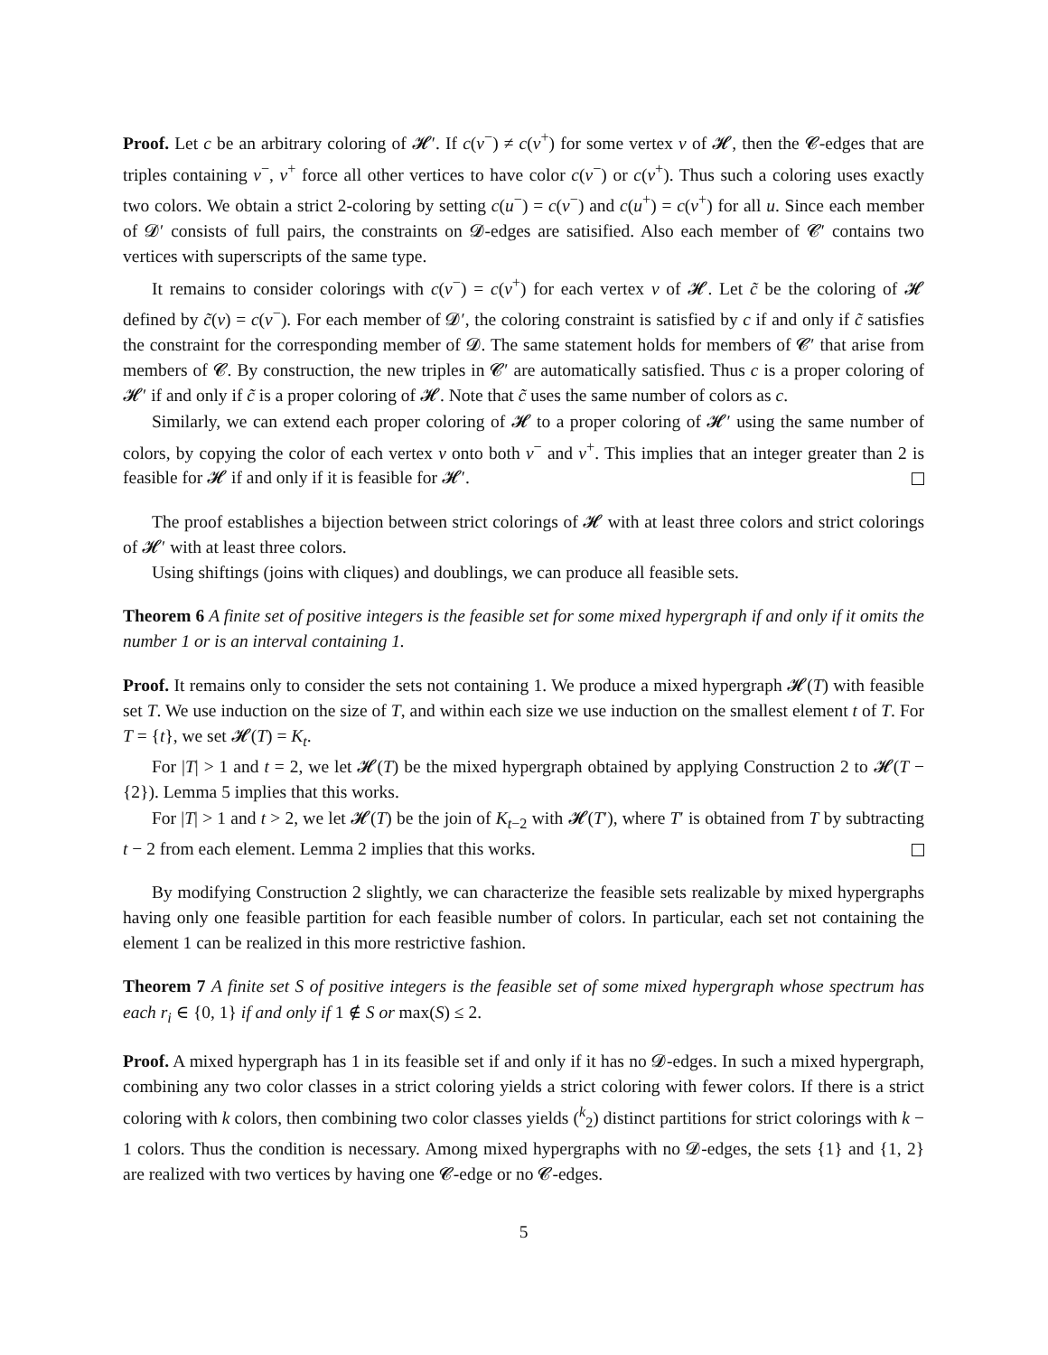Proof. Let c be an arbitrary coloring of 𝓗′. If c(v<sup>−</sup>) ≠ c(v<sup>+</sup>) for some vertex v of 𝓗, then the 𝓒-edges that are triples containing v<sup>−</sup>, v<sup>+</sup> force all other vertices to have color c(v<sup>−</sup>) or c(v<sup>+</sup>). Thus such a coloring uses exactly two colors. We obtain a strict 2-coloring by setting c(u<sup>−</sup>) = c(v<sup>−</sup>) and c(u<sup>+</sup>) = c(v<sup>+</sup>) for all u. Since each member of 𝓓′ consists of full pairs, the constraints on 𝓓-edges are satisified. Also each member of 𝓒′ contains two vertices with superscripts of the same type.
It remains to consider colorings with c(v<sup>−</sup>) = c(v<sup>+</sup>) for each vertex v of 𝓗. Let c̃ be the coloring of 𝓗 defined by c̃(v) = c(v<sup>−</sup>). For each member of 𝓓′, the coloring constraint is satisfied by c if and only if c̃ satisfies the constraint for the corresponding member of 𝓓. The same statement holds for members of 𝓒′ that arise from members of 𝓒. By construction, the new triples in 𝓒′ are automatically satisfied. Thus c is a proper coloring of 𝓗′ if and only if c̃ is a proper coloring of 𝓗. Note that c̃ uses the same number of colors as c.
Similarly, we can extend each proper coloring of 𝓗 to a proper coloring of 𝓗′ using the same number of colors, by copying the color of each vertex v onto both v<sup>−</sup> and v<sup>+</sup>. This implies that an integer greater than 2 is feasible for 𝓗 if and only if it is feasible for 𝓗′.
The proof establishes a bijection between strict colorings of 𝓗 with at least three colors and strict colorings of 𝓗′ with at least three colors.
Using shiftings (joins with cliques) and doublings, we can produce all feasible sets.
Theorem 6 A finite set of positive integers is the feasible set for some mixed hypergraph if and only if it omits the number 1 or is an interval containing 1.
Proof. It remains only to consider the sets not containing 1. We produce a mixed hypergraph 𝓗(T) with feasible set T. We use induction on the size of T, and within each size we use induction on the smallest element t of T. For T = {t}, we set 𝓗(T) = K<sub>t</sub>.
For |T| > 1 and t = 2, we let 𝓗(T) be the mixed hypergraph obtained by applying Construction 2 to 𝓗(T − {2}). Lemma 5 implies that this works.
For |T| > 1 and t > 2, we let 𝓗(T) be the join of K<sub>t−2</sub> with 𝓗(T′), where T′ is obtained from T by subtracting t − 2 from each element. Lemma 2 implies that this works.
By modifying Construction 2 slightly, we can characterize the feasible sets realizable by mixed hypergraphs having only one feasible partition for each feasible number of colors. In particular, each set not containing the element 1 can be realized in this more restrictive fashion.
Theorem 7 A finite set S of positive integers is the feasible set of some mixed hypergraph whose spectrum has each r<sub>i</sub> ∈ {0, 1} if and only if 1 ∉ S or max(S) ≤ 2.
Proof. A mixed hypergraph has 1 in its feasible set if and only if it has no 𝓓-edges. In such a mixed hypergraph, combining any two color classes in a strict coloring yields a strict coloring with fewer colors. If there is a strict coloring with k colors, then combining two color classes yields (<sup>k</sup><sub>2</sub>) distinct partitions for strict colorings with k − 1 colors. Thus the condition is necessary. Among mixed hypergraphs with no 𝓓-edges, the sets {1} and {1, 2} are realized with two vertices by having one 𝓒-edge or no 𝓒-edges.
5